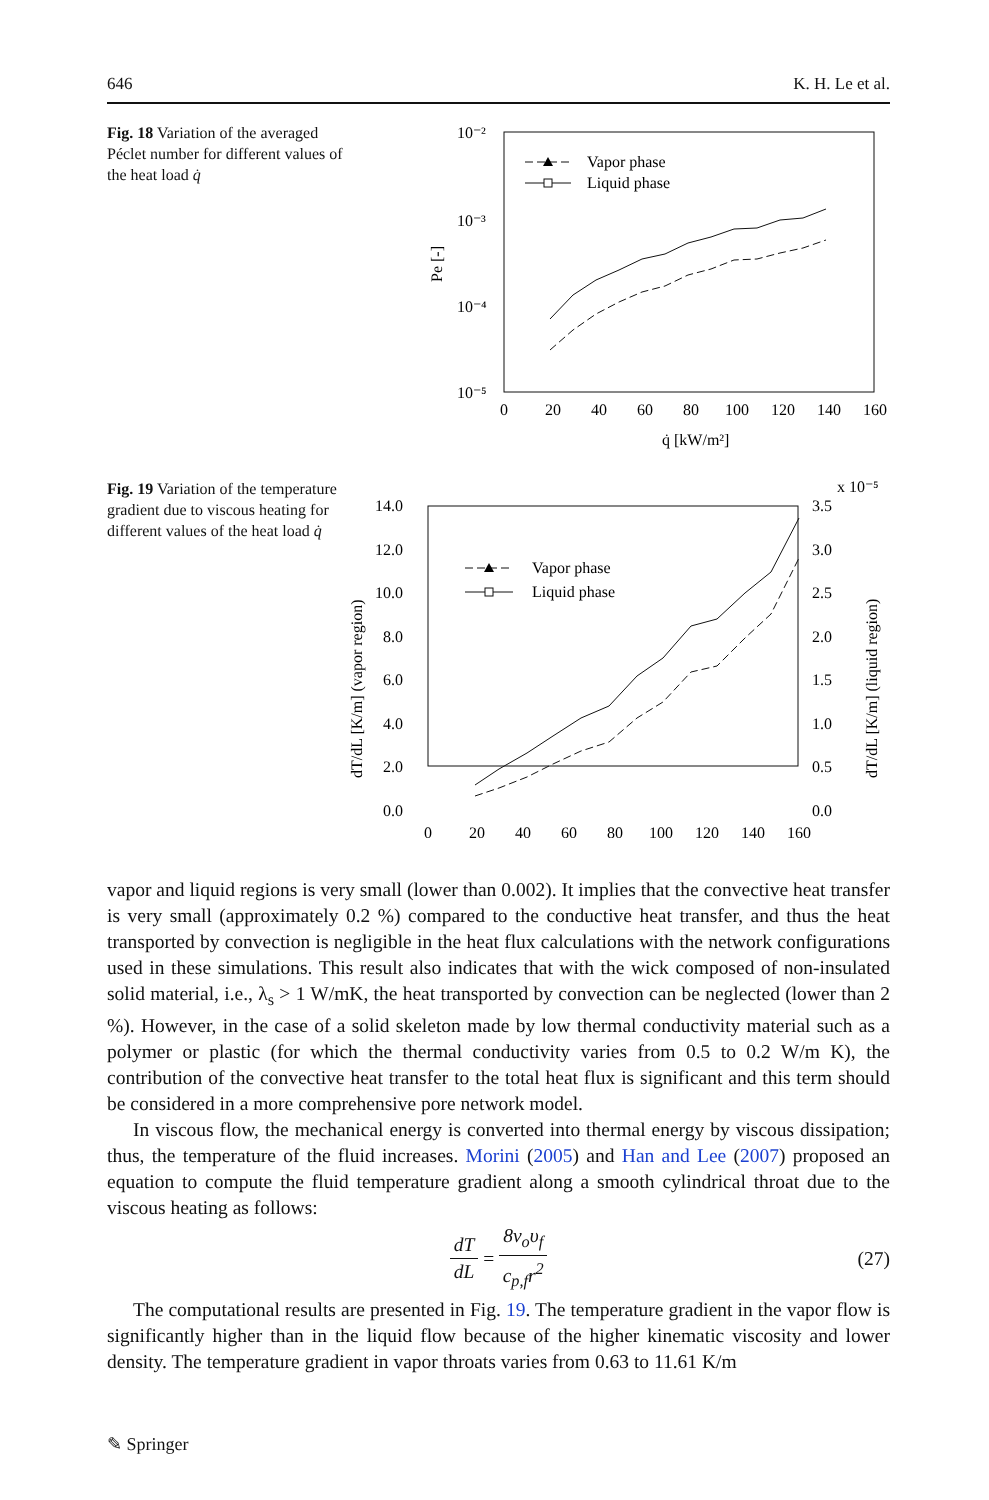646 K. H. Le et al.
Fig. 18 Variation of the averaged Péclet number for different values of the heat load q̇
10⁻²
10⁻³
10⁻⁴
10⁻⁵
Pe [-]
0
20
40
60
80
100
120
140
160
q̇ [kW/m²]
Vapor phase
Liquid phase
Fig. 19 Variation of the temperature gradient due to viscous heating for different values of the heat load q̇
x 10⁻⁵
14.0
12.0
10.0
8.0
6.0
4.0
2.0
0.0
3.5
3.0
2.5
2.0
1.5
1.0
0.5
0.0
dT/dL [K/m] (vapor region)
dT/dL [K/m] (liquid region)
0
20
40
60
80
100
120
140
160
Vapor phase
Liquid phase
vapor and liquid regions is very small (lower than 0.002). It implies that the convective heat transfer is very small (approximately 0.2 %) compared to the conductive heat transfer, and thus the heat transported by convection is negligible in the heat flux calculations with the network configurations used in these simulations. This result also indicates that with the wick composed of non-insulated solid material, i.e., λ<sub>s</sub> > 1 W/mK, the heat transported by convection can be neglected (lower than 2 %). However, in the case of a solid skeleton made by low thermal conductivity material such as a polymer or plastic (for which the thermal conductivity varies from 0.5 to 0.2 W/m K), the contribution of the convective heat transfer to the total heat flux is significant and this term should be considered in a more comprehensive pore network model.
In viscous flow, the mechanical energy is converted into thermal energy by viscous dissipation; thus, the temperature of the fluid increases. Morini (2005) and Han and Lee (2007) proposed an equation to compute the fluid temperature gradient along a smooth cylindrical throat due to the viscous heating as follows:
dT dL = 8v<sub>o</sub>υ<sub>f</sub> c<sub>p,f</sub>r<sup>2</sup> (27)
The computational results are presented in Fig. 19. The temperature gradient in the vapor flow is significantly higher than in the liquid flow because of the higher kinematic viscosity and lower density. The temperature gradient in vapor throats varies from 0.63 to 11.61 K/m
✎ Springer